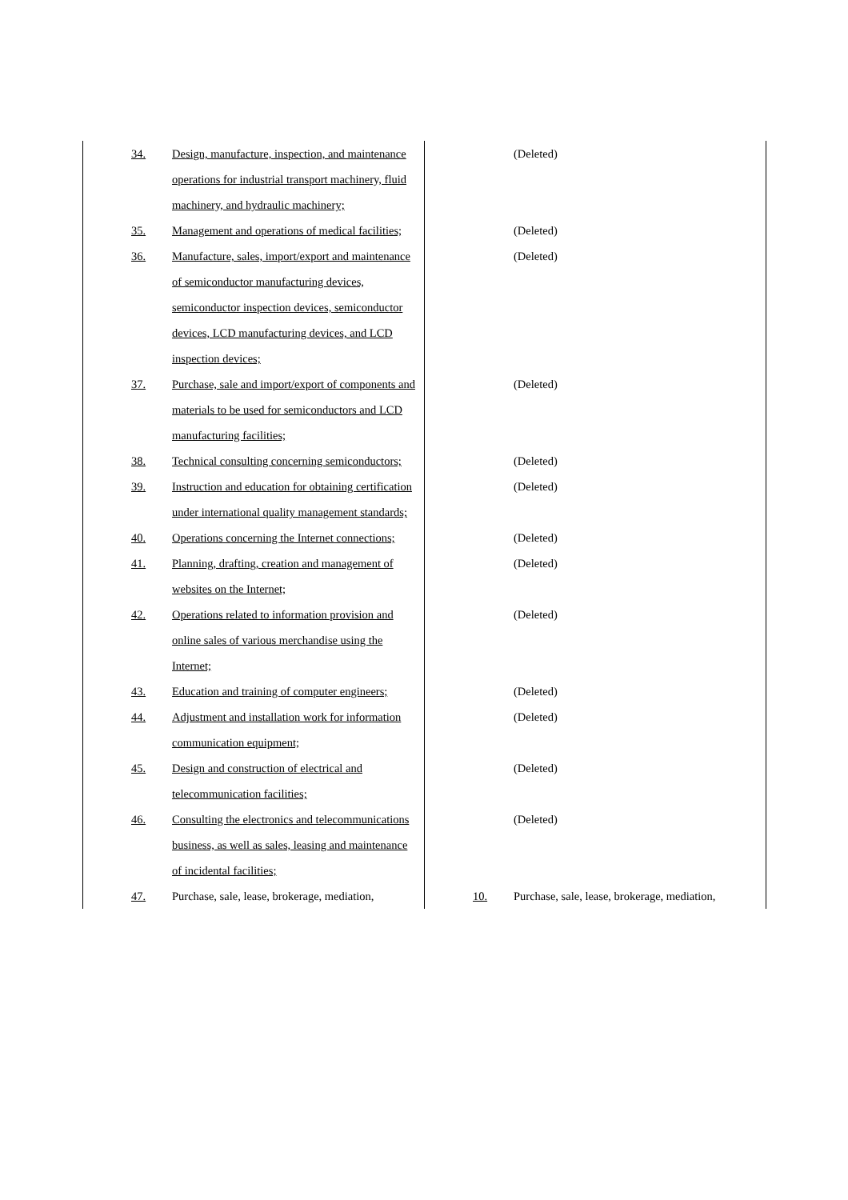| 34. Design, manufacture, inspection, and maintenance operations for industrial transport machinery, fluid machinery, and hydraulic machinery; | (Deleted) |
| 35. Management and operations of medical facilities; | (Deleted) |
| 36. Manufacture, sales, import/export and maintenance of semiconductor manufacturing devices, semiconductor inspection devices, semiconductor devices, LCD manufacturing devices, and LCD inspection devices; | (Deleted) |
| 37. Purchase, sale and import/export of components and materials to be used for semiconductors and LCD manufacturing facilities; | (Deleted) |
| 38. Technical consulting concerning semiconductors; | (Deleted) |
| 39. Instruction and education for obtaining certification under international quality management standards; | (Deleted) |
| 40. Operations concerning the Internet connections; | (Deleted) |
| 41. Planning, drafting, creation and management of websites on the Internet; | (Deleted) |
| 42. Operations related to information provision and online sales of various merchandise using the Internet; | (Deleted) |
| 43. Education and training of computer engineers; | (Deleted) |
| 44. Adjustment and installation work for information communication equipment; | (Deleted) |
| 45. Design and construction of electrical and telecommunication facilities; | (Deleted) |
| 46. Consulting the electronics and telecommunications business, as well as sales, leasing and maintenance of incidental facilities; | (Deleted) |
| 47. Purchase, sale, lease, brokerage, mediation, | 10. Purchase, sale, lease, brokerage, mediation, |